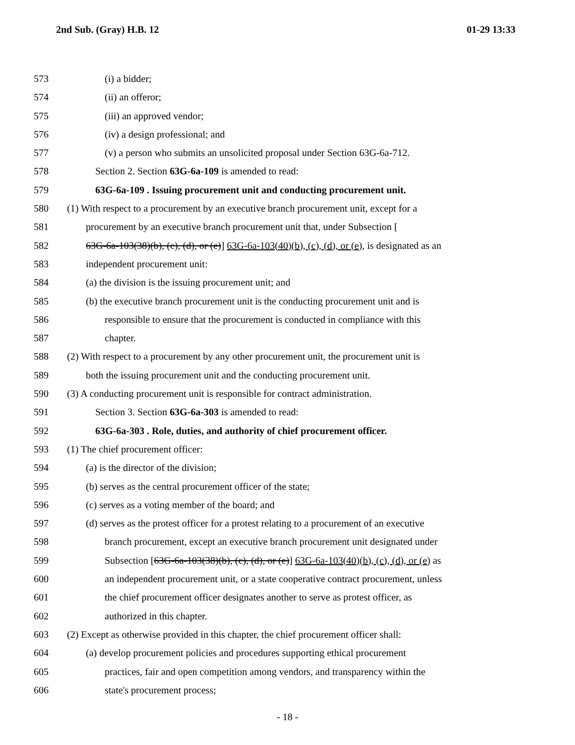2nd Sub. (Gray) H.B. 12 01-29 13:33
573 (i) a bidder;
574 (ii) an offeror;
575 (iii) an approved vendor;
576 (iv) a design professional; and
577 (v) a person who submits an unsolicited proposal under Section 63G-6a-712.
578 Section 2. Section 63G-6a-109 is amended to read:
579 63G-6a-109 . Issuing procurement unit and conducting procurement unit.
580 (1) With respect to a procurement by an executive branch procurement unit, except for a
581 procurement by an executive branch procurement unit that, under Subsection [
582 63G-6a-103(38)(b), (c), (d), or (e)] 63G-6a-103(40)(b), (c), (d), or (e), is designated as an
583 independent procurement unit:
584 (a) the division is the issuing procurement unit; and
585 (b) the executive branch procurement unit is the conducting procurement unit and is
586 responsible to ensure that the procurement is conducted in compliance with this
587 chapter.
588 (2) With respect to a procurement by any other procurement unit, the procurement unit is
589 both the issuing procurement unit and the conducting procurement unit.
590 (3) A conducting procurement unit is responsible for contract administration.
591 Section 3. Section 63G-6a-303 is amended to read:
592 63G-6a-303 . Role, duties, and authority of chief procurement officer.
593 (1) The chief procurement officer:
594 (a) is the director of the division;
595 (b) serves as the central procurement officer of the state;
596 (c) serves as a voting member of the board; and
597 (d) serves as the protest officer for a protest relating to a procurement of an executive
598 branch procurement, except an executive branch procurement unit designated under
599 Subsection [63G-6a-103(38)(b), (c), (d), or (e)] 63G-6a-103(40)(b), (c), (d), or (e) as
600 an independent procurement unit, or a state cooperative contract procurement, unless
601 the chief procurement officer designates another to serve as protest officer, as
602 authorized in this chapter.
603 (2) Except as otherwise provided in this chapter, the chief procurement officer shall:
604 (a) develop procurement policies and procedures supporting ethical procurement
605 practices, fair and open competition among vendors, and transparency within the
606 state's procurement process;
- 18 -